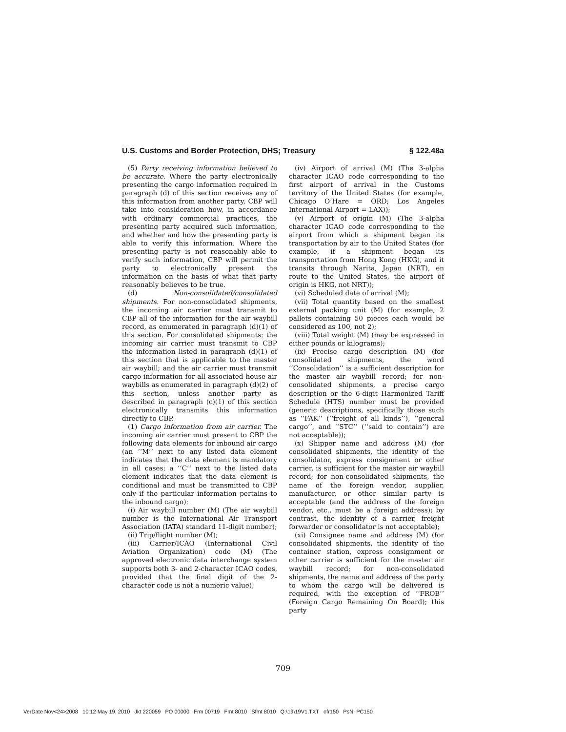U.S. Customs and Border Protection, DHS; Treasury § 122.48a
(5) Party receiving information believed to be accurate. Where the party electronically presenting the cargo information required in paragraph (d) of this section receives any of this information from another party, CBP will take into consideration how, in accordance with ordinary commercial practices, the presenting party acquired such information, and whether and how the presenting party is able to verify this information. Where the presenting party is not reasonably able to verify such information, CBP will permit the party to electronically present the information on the basis of what that party reasonably believes to be true.
(d) Non-consolidated/consolidated shipments. For non-consolidated shipments, the incoming air carrier must transmit to CBP all of the information for the air waybill record, as enumerated in paragraph (d)(1) of this section. For consolidated shipments: the incoming air carrier must transmit to CBP the information listed in paragraph (d)(1) of this section that is applicable to the master air waybill; and the air carrier must transmit cargo information for all associated house air waybills as enumerated in paragraph (d)(2) of this section, unless another party as described in paragraph (c)(1) of this section electronically transmits this information directly to CBP.
(1) Cargo information from air carrier. The incoming air carrier must present to CBP the following data elements for inbound air cargo (an ‘‘M’’ next to any listed data element indicates that the data element is mandatory in all cases; a ‘‘C’’ next to the listed data element indicates that the data element is conditional and must be transmitted to CBP only if the particular information pertains to the inbound cargo):
(i) Air waybill number (M) (The air waybill number is the International Air Transport Association (IATA) standard 11-digit number);
(ii) Trip/flight number (M);
(iii) Carrier/ICAO (International Civil Aviation Organization) code (M) (The approved electronic data interchange system supports both 3- and 2-character ICAO codes, provided that the final digit of the 2-character code is not a numeric value);
(iv) Airport of arrival (M) (The 3-alpha character ICAO code corresponding to the first airport of arrival in the Customs territory of the United States (for example, Chicago O’Hare = ORD; Los Angeles International Airport = LAX));
(v) Airport of origin (M) (The 3-alpha character ICAO code corresponding to the airport from which a shipment began its transportation by air to the United States (for example, if a shipment began its transportation from Hong Kong (HKG), and it transits through Narita, Japan (NRT), en route to the United States, the airport of origin is HKG, not NRT));
(vi) Scheduled date of arrival (M);
(vii) Total quantity based on the smallest external packing unit (M) (for example, 2 pallets containing 50 pieces each would be considered as 100, not 2);
(viii) Total weight (M) (may be expressed in either pounds or kilograms);
(ix) Precise cargo description (M) (for consolidated shipments, the word ‘‘Consolidation’’ is a sufficient description for the master air waybill record; for non-consolidated shipments, a precise cargo description or the 6-digit Harmonized Tariff Schedule (HTS) number must be provided (generic descriptions, specifically those such as ‘‘FAK’’ (‘‘freight of all kinds’’), ‘‘general cargo’’, and ‘‘STC’’ (‘‘said to contain’’) are not acceptable));
(x) Shipper name and address (M) (for consolidated shipments, the identity of the consolidator, express consignment or other carrier, is sufficient for the master air waybill record; for non-consolidated shipments, the name of the foreign vendor, supplier, manufacturer, or other similar party is acceptable (and the address of the foreign vendor, etc., must be a foreign address); by contrast, the identity of a carrier, freight forwarder or consolidator is not acceptable);
(xi) Consignee name and address (M) (for consolidated shipments, the identity of the container station, express consignment or other carrier is sufficient for the master air waybill record; for non-consolidated shipments, the name and address of the party to whom the cargo will be delivered is required, with the exception of ‘‘FROB’’ (Foreign Cargo Remaining On Board); this party
709
VerDate Nov<24>2008 10:12 May 19, 2010 Jkt 220059 PO 00000 Frm 00719 Fmt 8010 Sfmt 8010 Q:\19\19V1.TXT ofr150 PsN: PC150